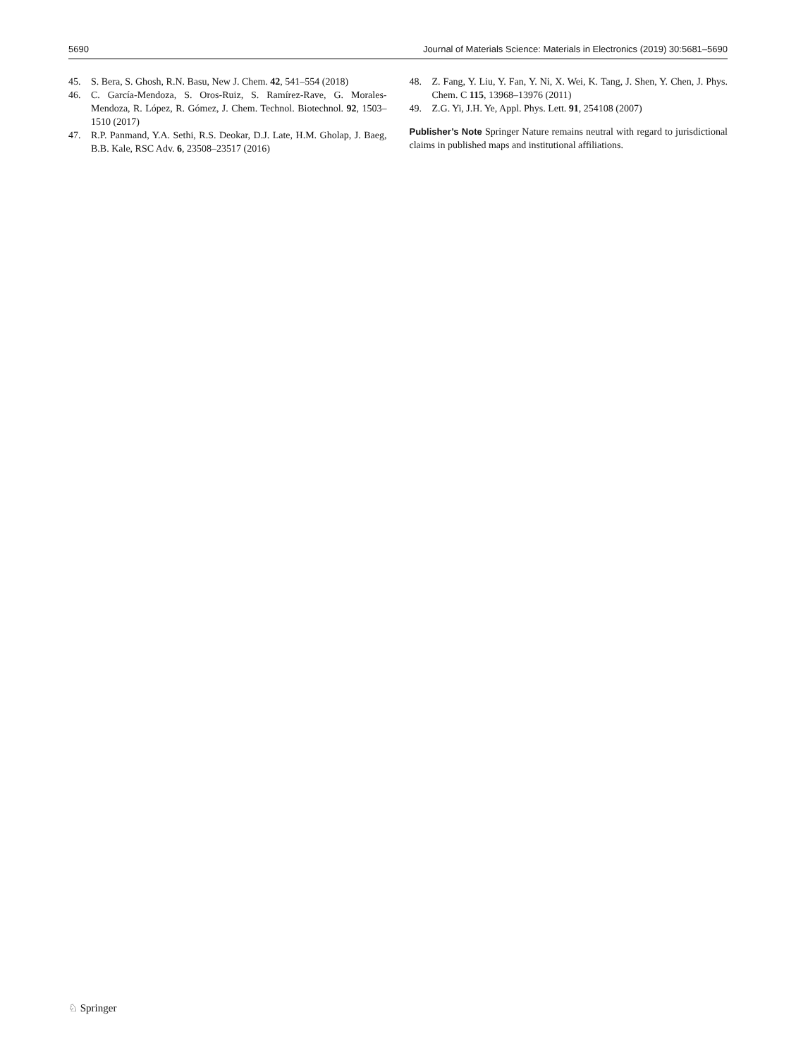5690 Journal of Materials Science: Materials in Electronics (2019) 30:5681–5690
45. S. Bera, S. Ghosh, R.N. Basu, New J. Chem. 42, 541–554 (2018)
46. C. García-Mendoza, S. Oros-Ruiz, S. Ramírez-Rave, G. Morales-Mendoza, R. López, R. Gómez, J. Chem. Technol. Biotechnol. 92, 1503–1510 (2017)
47. R.P. Panmand, Y.A. Sethi, R.S. Deokar, D.J. Late, H.M. Gholap, J. Baeg, B.B. Kale, RSC Adv. 6, 23508–23517 (2016)
48. Z. Fang, Y. Liu, Y. Fan, Y. Ni, X. Wei, K. Tang, J. Shen, Y. Chen, J. Phys. Chem. C 115, 13968–13976 (2011)
49. Z.G. Yi, J.H. Ye, Appl. Phys. Lett. 91, 254108 (2007)
Publisher’s Note Springer Nature remains neutral with regard to jurisdictional claims in published maps and institutional affiliations.
♘ Springer